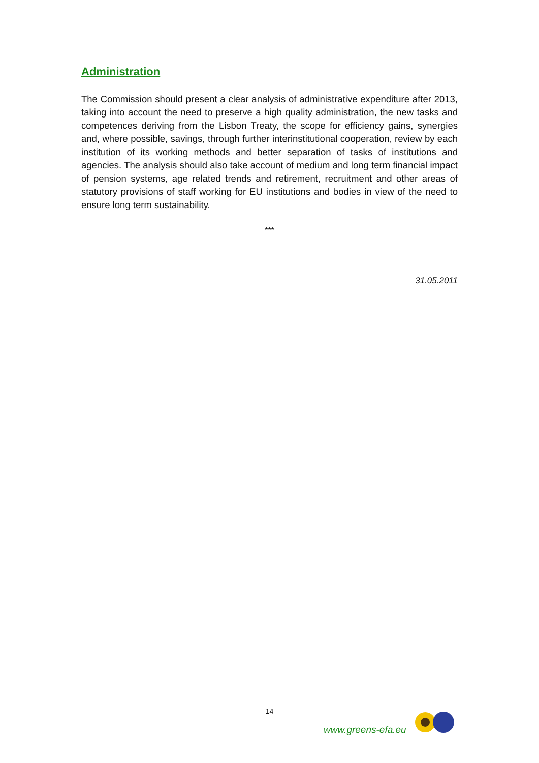Administration
The Commission should present a clear analysis of administrative expenditure after 2013, taking into account the need to preserve a high quality administration, the new tasks and competences deriving from the Lisbon Treaty, the scope for efficiency gains, synergies and, where possible, savings, through further interinstitutional cooperation, review by each institution of its working methods and better separation of tasks of institutions and agencies. The analysis should also take account of medium and long term financial impact of pension systems, age related trends and retirement, recruitment and other areas of statutory provisions of staff working for EU institutions and bodies in view of the need to ensure long term sustainability.
***
31.05.2011
14
www.greens-efa.eu